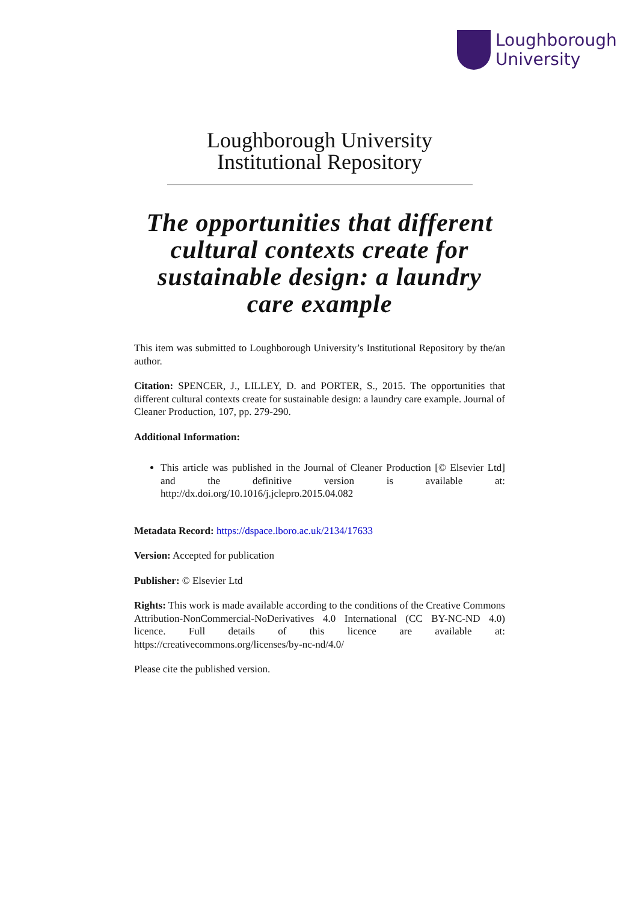Loughborough
University
Loughborough University
Institutional Repository
The opportunities that different cultural contexts create for sustainable design: a laundry care example
This item was submitted to Loughborough University’s Institutional Repository by the/an author.
Citation: SPENCER, J., LILLEY, D. and PORTER, S., 2015. The opportunities that different cultural contexts create for sustainable design: a laundry care example. Journal of Cleaner Production, 107, pp. 279-290.
Additional Information:
This article was published in the Journal of Cleaner Production [© Elsevier Ltd] and the definitive version is available at: http://dx.doi.org/10.1016/j.jclepro.2015.04.082
Metadata Record: https://dspace.lboro.ac.uk/2134/17633
Version: Accepted for publication
Publisher: © Elsevier Ltd
Rights: This work is made available according to the conditions of the Creative Commons Attribution-NonCommercial-NoDerivatives 4.0 International (CC BY-NC-ND 4.0) licence. Full details of this licence are available at: https://creativecommons.org/licenses/by-nc-nd/4.0/
Please cite the published version.